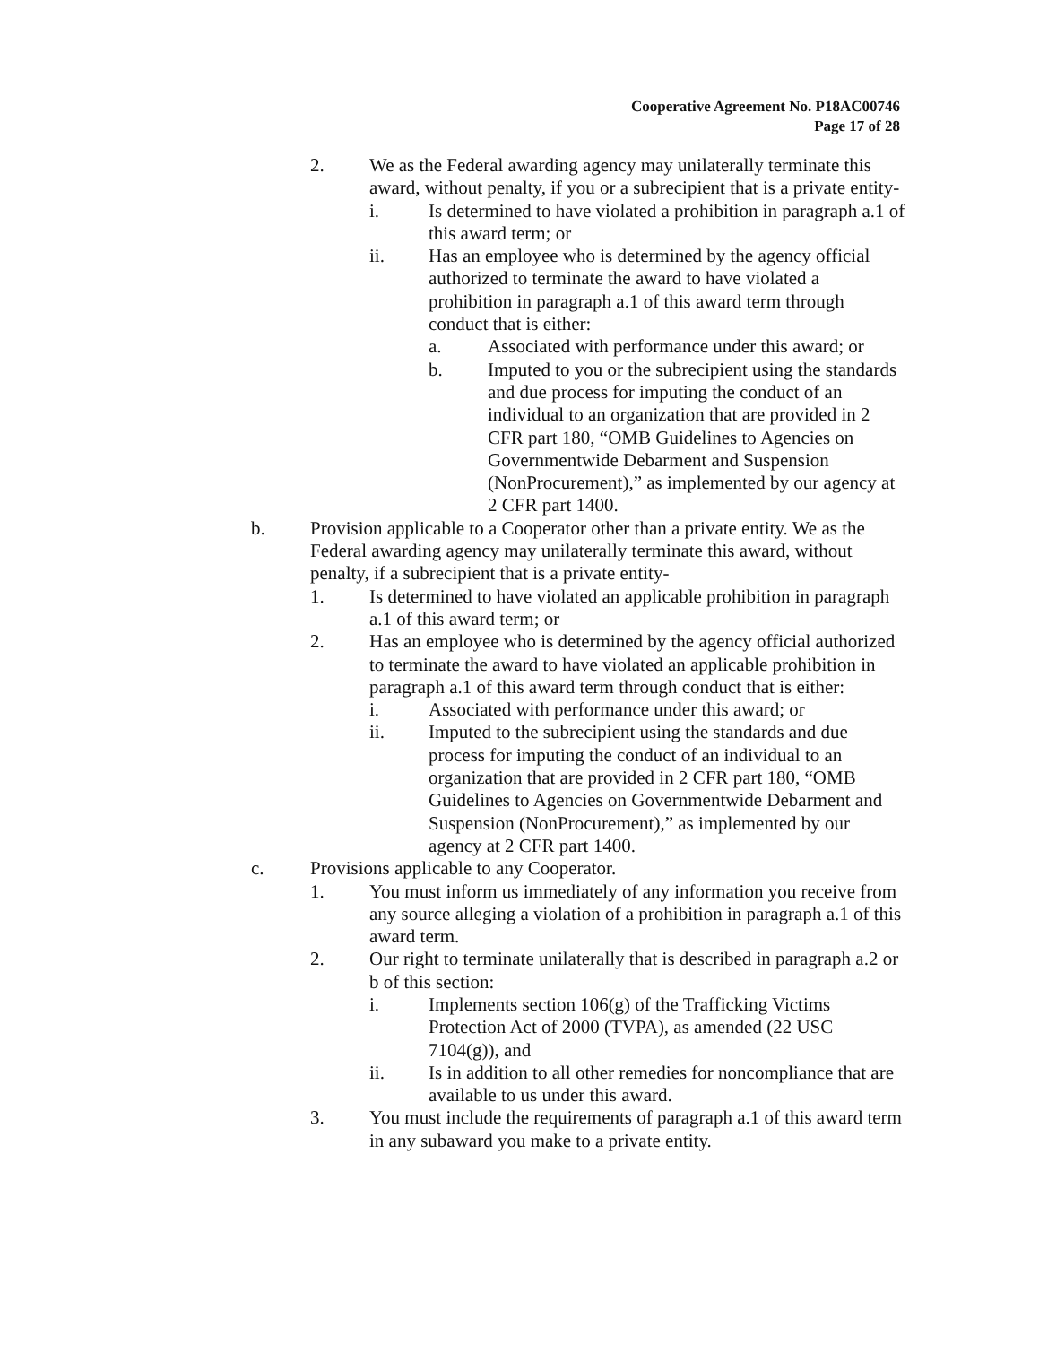Cooperative Agreement No. P18AC00746
Page 17 of 28
2. We as the Federal awarding agency may unilaterally terminate this award, without penalty, if you or a subrecipient that is a private entity-
i. Is determined to have violated a prohibition in paragraph a.1 of this award term; or
ii. Has an employee who is determined by the agency official authorized to terminate the award to have violated a prohibition in paragraph a.1 of this award term through conduct that is either:
a. Associated with performance under this award; or
b. Imputed to you or the subrecipient using the standards and due process for imputing the conduct of an individual to an organization that are provided in 2 CFR part 180, “OMB Guidelines to Agencies on Governmentwide Debarment and Suspension (NonProcurement),” as implemented by our agency at 2 CFR part 1400.
b. Provision applicable to a Cooperator other than a private entity. We as the Federal awarding agency may unilaterally terminate this award, without penalty, if a subrecipient that is a private entity-
1. Is determined to have violated an applicable prohibition in paragraph a.1 of this award term; or
2. Has an employee who is determined by the agency official authorized to terminate the award to have violated an applicable prohibition in paragraph a.1 of this award term through conduct that is either:
i. Associated with performance under this award; or
ii. Imputed to the subrecipient using the standards and due process for imputing the conduct of an individual to an organization that are provided in 2 CFR part 180, “OMB Guidelines to Agencies on Governmentwide Debarment and Suspension (NonProcurement),” as implemented by our agency at 2 CFR part 1400.
c. Provisions applicable to any Cooperator.
1. You must inform us immediately of any information you receive from any source alleging a violation of a prohibition in paragraph a.1 of this award term.
2. Our right to terminate unilaterally that is described in paragraph a.2 or b of this section:
i. Implements section 106(g) of the Trafficking Victims Protection Act of 2000 (TVPA), as amended (22 USC 7104(g)), and
ii. Is in addition to all other remedies for noncompliance that are available to us under this award.
3. You must include the requirements of paragraph a.1 of this award term in any subaward you make to a private entity.